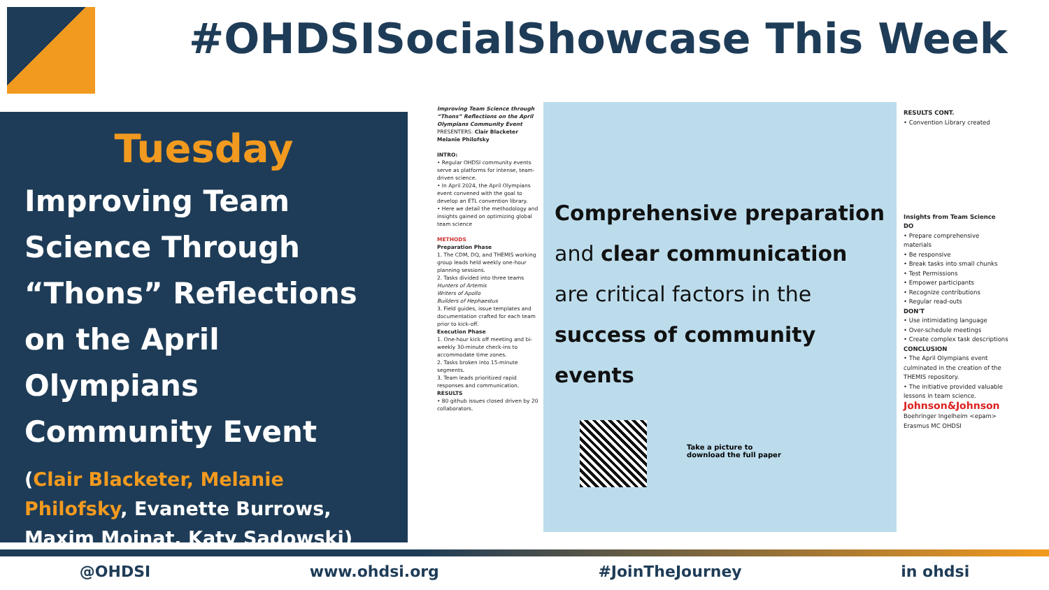#OHDSISocialShowcase This Week
Tuesday
Improving Team Science Through “Thons” Reflections on the April Olympians Community Event
(Clair Blacketer, Melanie Philofsky, Evanette Burrows, Maxim Moinat, Katy Sadowski)
Improving Team Science through “Thons” Reflections on the April Olympians Community Event
PRESENTERS: Clair Blacketer Melanie Philofsky
INTRO:
• Regular OHDSI community events serve as platforms for intense, team-driven science.
• In April 2024, the April Olympians event convened with the goal to develop an ETL convention library.
• Here we detail the methodology and insights gained on optimizing global team science
METHODS
Preparation Phase
1. The CDM, DQ, and THEMIS working group leads held weekly one-hour planning sessions.
2. Tasks divided into three teams
Hunters of Artemis
Writers of Apollo
Builders of Hephaestus
3. Field guides, issue templates and documentation crafted for each team prior to kick-off.
Execution Phase
1. One-hour kick off meeting and bi-weekly 30-minute check-ins to accommodate time zones.
2. Tasks broken into 15-minute segments.
3. Team leads prioritized rapid responses and communication.
RESULTS
• 80 github issues closed driven by 20 collaborators.
Comprehensive preparation and clear communication are critical factors in the success of community events
Take a picture to
download the full paper
RESULTS CONT.
• Convention Library created
Insights from Team Science
DO
• Prepare comprehensive materials
• Be responsive
• Break tasks into small chunks
• Test Permissions
• Empower participants
• Recognize contributions
• Regular read-outs
DON'T
• Use intimidating language
• Over-schedule meetings
• Create complex task descriptions
CONCLUSION
• The April Olympians event culminated in the creation of the THEMIS repository.
• The initiative provided valuable lessons in team science.
Johnson&Johnson
Boehringer Ingelheim <epam>
Erasmus MC OHDSI
@OHDSI www.ohdsi.org #JoinTheJourney in ohdsi